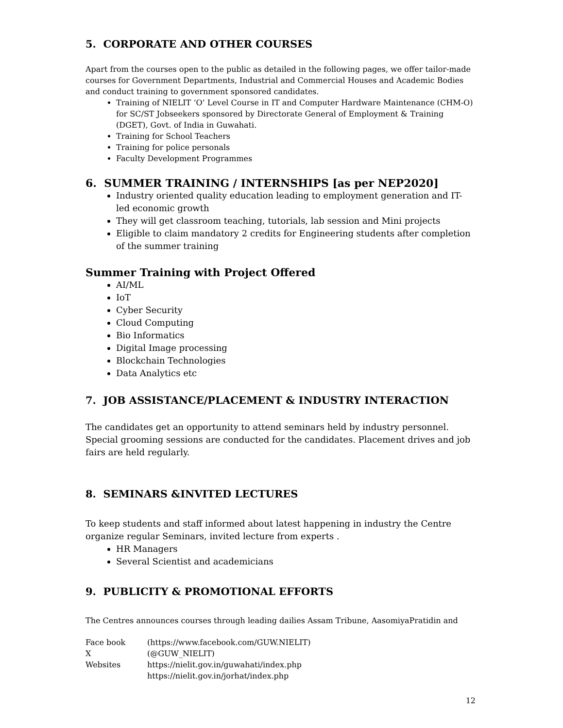5. CORPORATE AND OTHER COURSES
Apart from the courses open to the public as detailed in the following pages, we offer tailor-made courses for Government Departments, Industrial and Commercial Houses and Academic Bodies and conduct training to government sponsored candidates.
Training of NIELIT ‘O’ Level Course in IT and Computer Hardware Maintenance (CHM-O) for SC/ST Jobseekers sponsored by Directorate General of Employment & Training (DGET), Govt. of India in Guwahati.
Training for School Teachers
Training for police personals
Faculty Development Programmes
6. SUMMER TRAINING / INTERNSHIPS [as per NEP2020]
Industry oriented quality education leading to employment generation and IT-led economic growth
They will get classroom teaching, tutorials, lab session and Mini projects
Eligible to claim mandatory 2 credits for Engineering students after completion of the summer training
Summer Training with Project Offered
AI/ML
IoT
Cyber Security
Cloud Computing
Bio Informatics
Digital Image processing
Blockchain Technologies
Data Analytics etc
7. JOB ASSISTANCE/PLACEMENT & INDUSTRY INTERACTION
The candidates get an opportunity to attend seminars held by industry personnel. Special grooming sessions are conducted for the candidates. Placement drives and job fairs are held regularly.
8. SEMINARS &INVITED LECTURES
To keep students and staff informed about latest happening in industry the Centre organize regular Seminars, invited lecture from experts .
HR Managers
Several Scientist and academicians
9. PUBLICITY & PROMOTIONAL EFFORTS
The Centres announces courses through leading dailies Assam Tribune, AasomiyaPratidin and
| Face book | (https://www.facebook.com/GUW.NIELIT) |
| X | (@GUW_NIELIT) |
| Websites | https://nielit.gov.in/guwahati/index.php |
| | https://nielit.gov.in/jorhat/index.php |
12